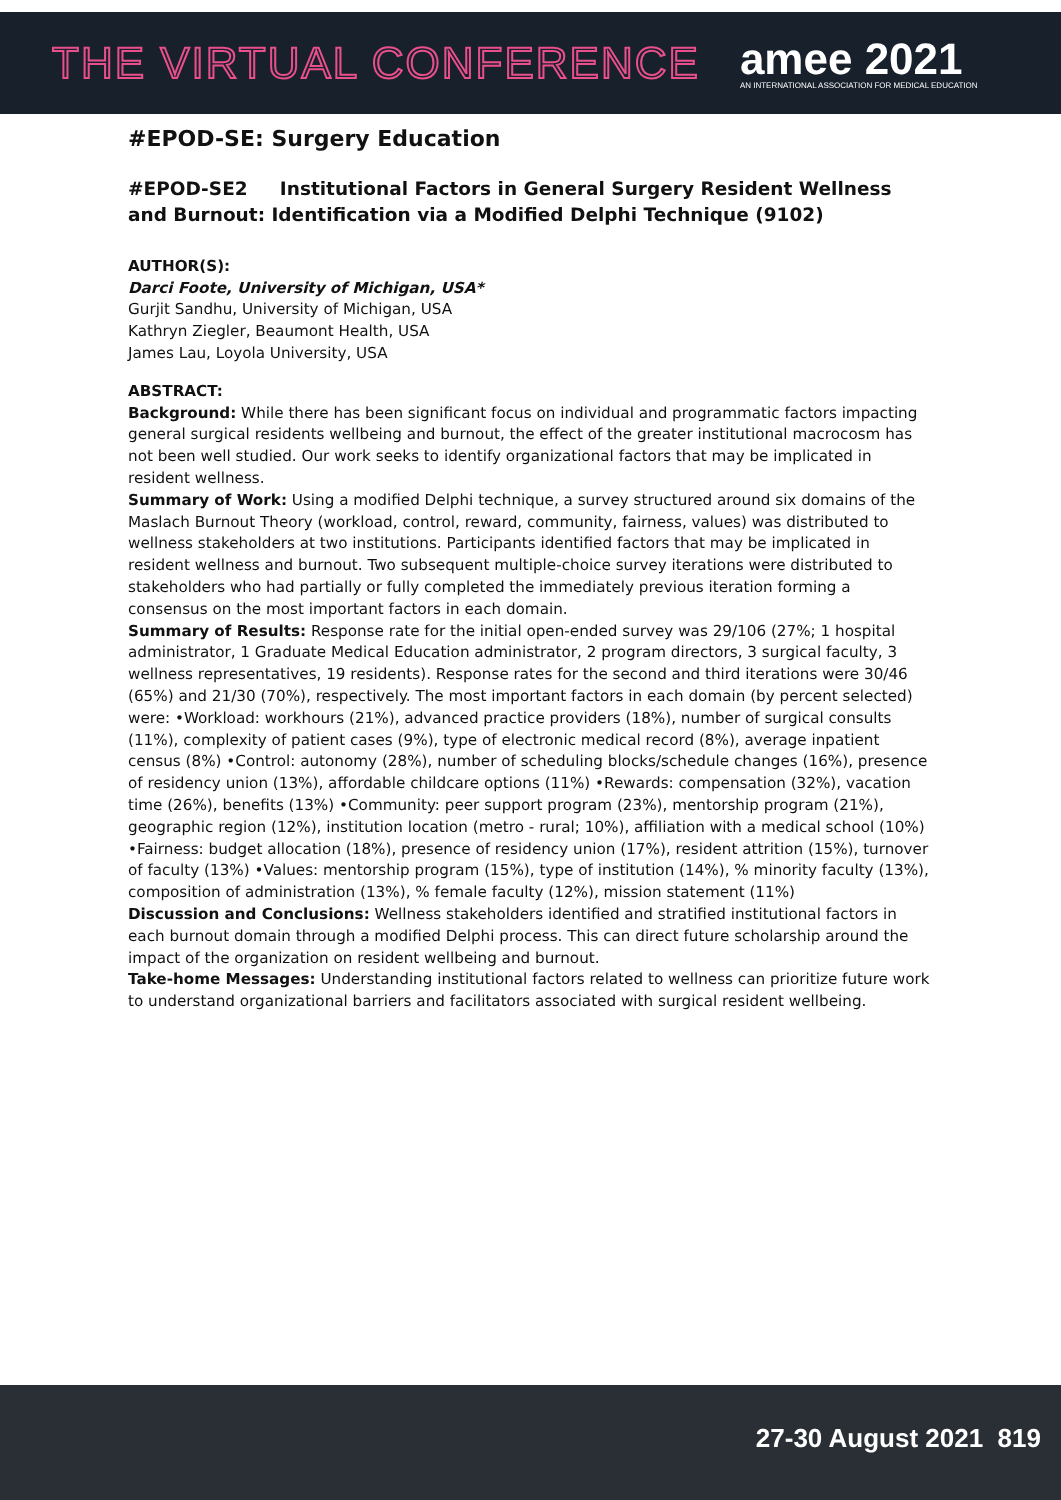THE VIRTUAL CONFERENCE
amee 2021
AN INTERNATIONAL ASSOCIATION FOR MEDICAL EDUCATION
#EPOD-SE: Surgery Education
#EPOD-SE2 Institutional Factors in General Surgery Resident Wellness and Burnout: Identification via a Modified Delphi Technique (9102)
AUTHOR(S):
Darci Foote, University of Michigan, USA*
Gurjit Sandhu, University of Michigan, USA
Kathryn Ziegler, Beaumont Health, USA
James Lau, Loyola University, USA
ABSTRACT:
Background: While there has been significant focus on individual and programmatic factors impacting general surgical residents wellbeing and burnout, the effect of the greater institutional macrocosm has not been well studied. Our work seeks to identify organizational factors that may be implicated in resident wellness.
Summary of Work: Using a modified Delphi technique, a survey structured around six domains of the Maslach Burnout Theory (workload, control, reward, community, fairness, values) was distributed to wellness stakeholders at two institutions. Participants identified factors that may be implicated in resident wellness and burnout. Two subsequent multiple-choice survey iterations were distributed to stakeholders who had partially or fully completed the immediately previous iteration forming a consensus on the most important factors in each domain.
Summary of Results: Response rate for the initial open-ended survey was 29/106 (27%; 1 hospital administrator, 1 Graduate Medical Education administrator, 2 program directors, 3 surgical faculty, 3 wellness representatives, 19 residents). Response rates for the second and third iterations were 30/46 (65%) and 21/30 (70%), respectively. The most important factors in each domain (by percent selected) were: •Workload: workhours (21%), advanced practice providers (18%), number of surgical consults (11%), complexity of patient cases (9%), type of electronic medical record (8%), average inpatient census (8%) •Control: autonomy (28%), number of scheduling blocks/schedule changes (16%), presence of residency union (13%), affordable childcare options (11%) •Rewards: compensation (32%), vacation time (26%), benefits (13%) •Community: peer support program (23%), mentorship program (21%), geographic region (12%), institution location (metro - rural; 10%), affiliation with a medical school (10%) •Fairness: budget allocation (18%), presence of residency union (17%), resident attrition (15%), turnover of faculty (13%) •Values: mentorship program (15%), type of institution (14%), % minority faculty (13%), composition of administration (13%), % female faculty (12%), mission statement (11%)
Discussion and Conclusions: Wellness stakeholders identified and stratified institutional factors in each burnout domain through a modified Delphi process. This can direct future scholarship around the impact of the organization on resident wellbeing and burnout.
Take-home Messages: Understanding institutional factors related to wellness can prioritize future work to understand organizational barriers and facilitators associated with surgical resident wellbeing.
27-30 August 2021 819